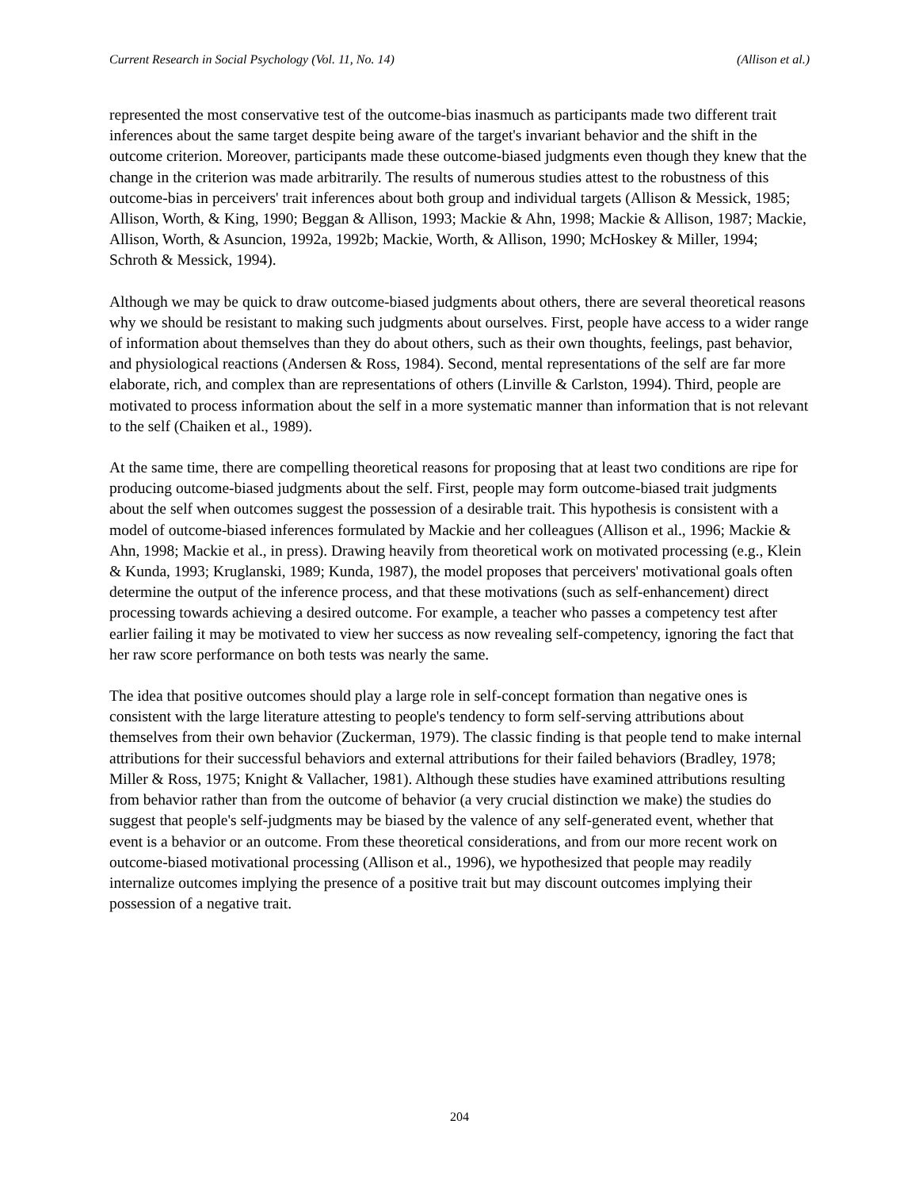Current Research in Social Psychology (Vol. 11, No. 14) (Allison et al.)
represented the most conservative test of the outcome-bias inasmuch as participants made two different trait inferences about the same target despite being aware of the target's invariant behavior and the shift in the outcome criterion. Moreover, participants made these outcome-biased judgments even though they knew that the change in the criterion was made arbitrarily. The results of numerous studies attest to the robustness of this outcome-bias in perceivers' trait inferences about both group and individual targets (Allison & Messick, 1985; Allison, Worth, & King, 1990; Beggan & Allison, 1993; Mackie & Ahn, 1998; Mackie & Allison, 1987; Mackie, Allison, Worth, & Asuncion, 1992a, 1992b; Mackie, Worth, & Allison, 1990; McHoskey & Miller, 1994; Schroth & Messick, 1994).
Although we may be quick to draw outcome-biased judgments about others, there are several theoretical reasons why we should be resistant to making such judgments about ourselves. First, people have access to a wider range of information about themselves than they do about others, such as their own thoughts, feelings, past behavior, and physiological reactions (Andersen & Ross, 1984). Second, mental representations of the self are far more elaborate, rich, and complex than are representations of others (Linville & Carlston, 1994). Third, people are motivated to process information about the self in a more systematic manner than information that is not relevant to the self (Chaiken et al., 1989).
At the same time, there are compelling theoretical reasons for proposing that at least two conditions are ripe for producing outcome-biased judgments about the self. First, people may form outcome-biased trait judgments about the self when outcomes suggest the possession of a desirable trait. This hypothesis is consistent with a model of outcome-biased inferences formulated by Mackie and her colleagues (Allison et al., 1996; Mackie & Ahn, 1998; Mackie et al., in press). Drawing heavily from theoretical work on motivated processing (e.g., Klein & Kunda, 1993; Kruglanski, 1989; Kunda, 1987), the model proposes that perceivers' motivational goals often determine the output of the inference process, and that these motivations (such as self-enhancement) direct processing towards achieving a desired outcome. For example, a teacher who passes a competency test after earlier failing it may be motivated to view her success as now revealing self-competency, ignoring the fact that her raw score performance on both tests was nearly the same.
The idea that positive outcomes should play a large role in self-concept formation than negative ones is consistent with the large literature attesting to people's tendency to form self-serving attributions about themselves from their own behavior (Zuckerman, 1979). The classic finding is that people tend to make internal attributions for their successful behaviors and external attributions for their failed behaviors (Bradley, 1978; Miller & Ross, 1975; Knight & Vallacher, 1981). Although these studies have examined attributions resulting from behavior rather than from the outcome of behavior (a very crucial distinction we make) the studies do suggest that people's self-judgments may be biased by the valence of any self-generated event, whether that event is a behavior or an outcome. From these theoretical considerations, and from our more recent work on outcome-biased motivational processing (Allison et al., 1996), we hypothesized that people may readily internalize outcomes implying the presence of a positive trait but may discount outcomes implying their possession of a negative trait.
204